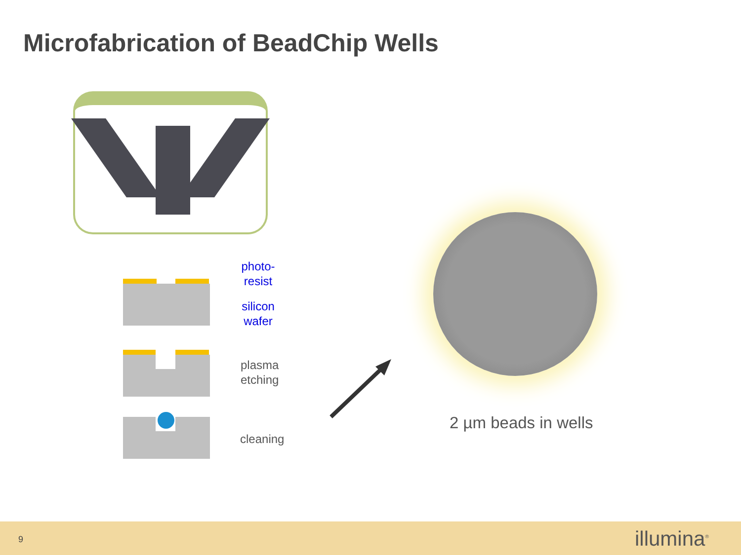Microfabrication of BeadChip Wells
photo-
resist
silicon
wafer
plasma
etching
cleaning
2 µm beads in wells
9 illumina<sup>®</sup>